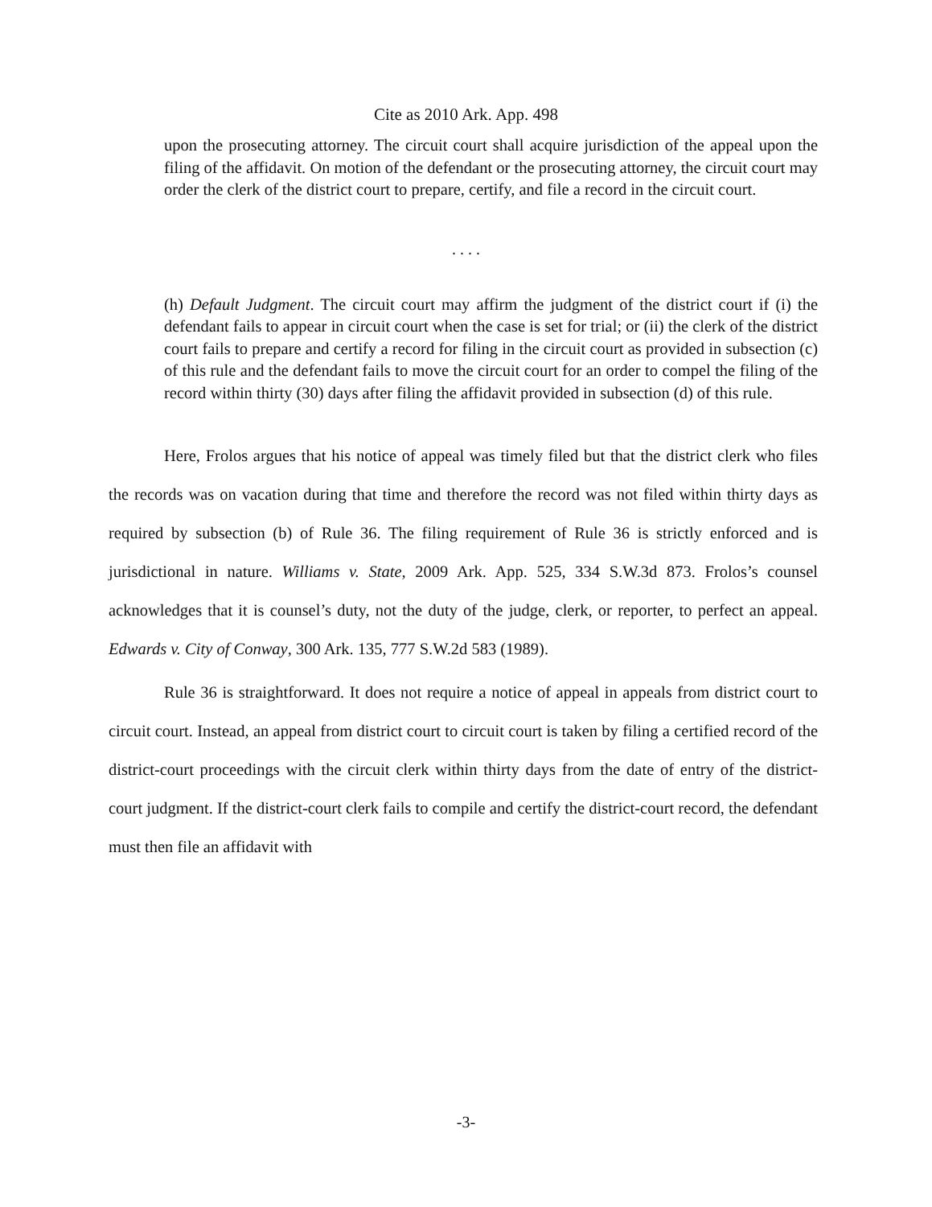Cite as 2010 Ark. App. 498
upon the prosecuting attorney. The circuit court shall acquire jurisdiction of the appeal upon the filing of the affidavit. On motion of the defendant or the prosecuting attorney, the circuit court may order the clerk of the district court to prepare, certify, and file a record in the circuit court.
. . . .
(h) Default Judgment. The circuit court may affirm the judgment of the district court if (i) the defendant fails to appear in circuit court when the case is set for trial; or (ii) the clerk of the district court fails to prepare and certify a record for filing in the circuit court as provided in subsection (c) of this rule and the defendant fails to move the circuit court for an order to compel the filing of the record within thirty (30) days after filing the affidavit provided in subsection (d) of this rule.
Here, Frolos argues that his notice of appeal was timely filed but that the district clerk who files the records was on vacation during that time and therefore the record was not filed within thirty days as required by subsection (b) of Rule 36. The filing requirement of Rule 36 is strictly enforced and is jurisdictional in nature. Williams v. State, 2009 Ark. App. 525, 334 S.W.3d 873. Frolos’s counsel acknowledges that it is counsel’s duty, not the duty of the judge, clerk, or reporter, to perfect an appeal. Edwards v. City of Conway, 300 Ark. 135, 777 S.W.2d 583 (1989).
Rule 36 is straightforward. It does not require a notice of appeal in appeals from district court to circuit court. Instead, an appeal from district court to circuit court is taken by filing a certified record of the district-court proceedings with the circuit clerk within thirty days from the date of entry of the district-court judgment. If the district-court clerk fails to compile and certify the district-court record, the defendant must then file an affidavit with
-3-